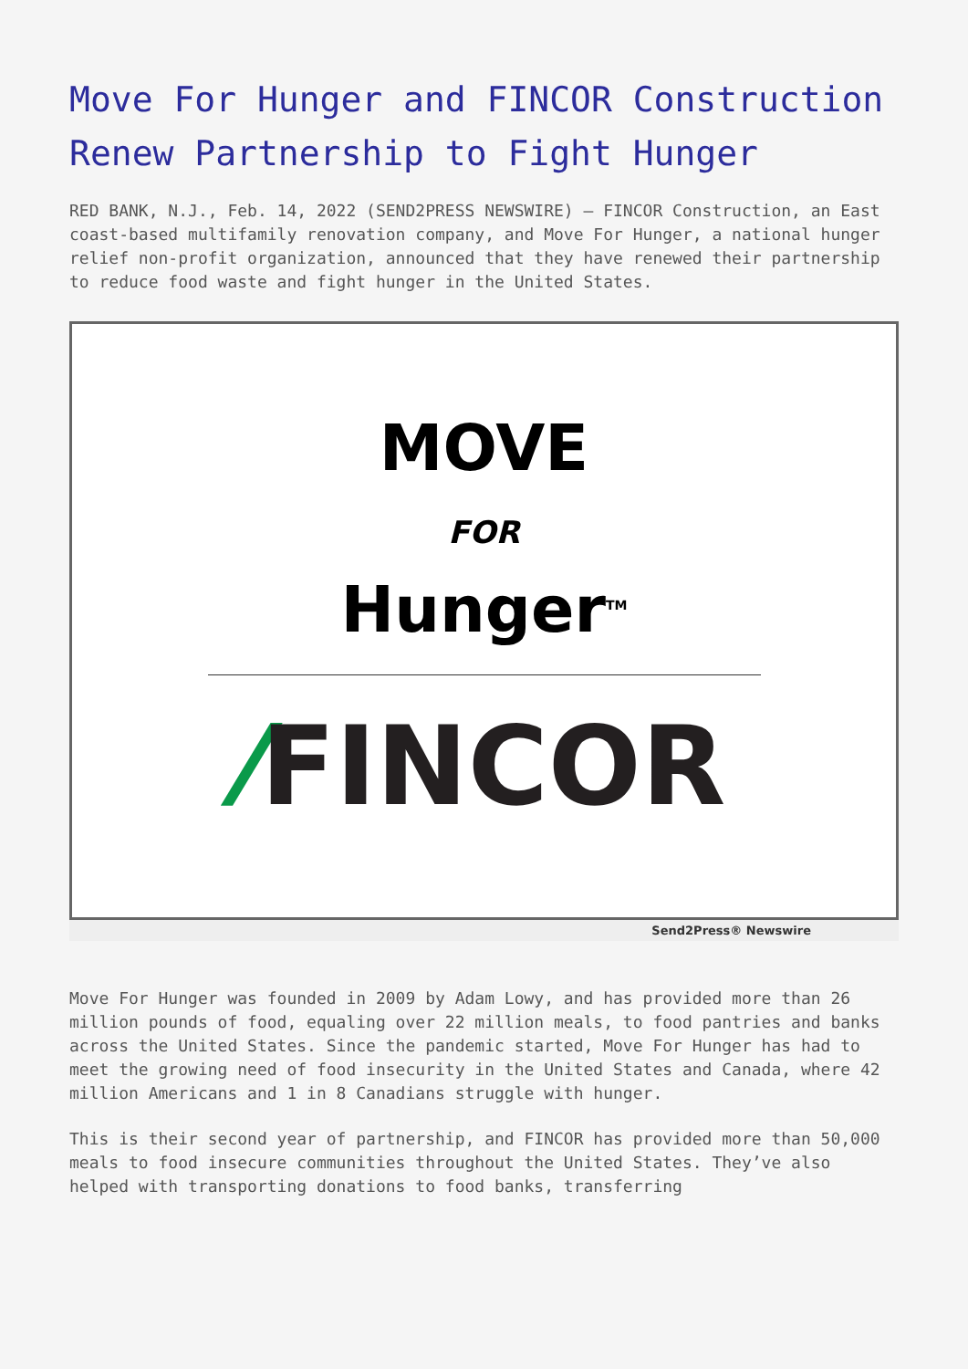Move For Hunger and FINCOR Construction Renew Partnership to Fight Hunger
RED BANK, N.J., Feb. 14, 2022 (SEND2PRESS NEWSWIRE) — FINCOR Construction, an East coast-based multifamily renovation company, and Move For Hunger, a national hunger relief non-profit organization, announced that they have renewed their partnership to reduce food waste and fight hunger in the United States.
MOVE
FOR
Hunger<sup>TM</sup>
⁄FINCOR
Send2Press® Newswire
Move For Hunger was founded in 2009 by Adam Lowy, and has provided more than 26 million pounds of food, equaling over 22 million meals, to food pantries and banks across the United States. Since the pandemic started, Move For Hunger has had to meet the growing need of food insecurity in the United States and Canada, where 42 million Americans and 1 in 8 Canadians struggle with hunger.
This is their second year of partnership, and FINCOR has provided more than 50,000 meals to food insecure communities throughout the United States. They’ve also helped with transporting donations to food banks, transferring